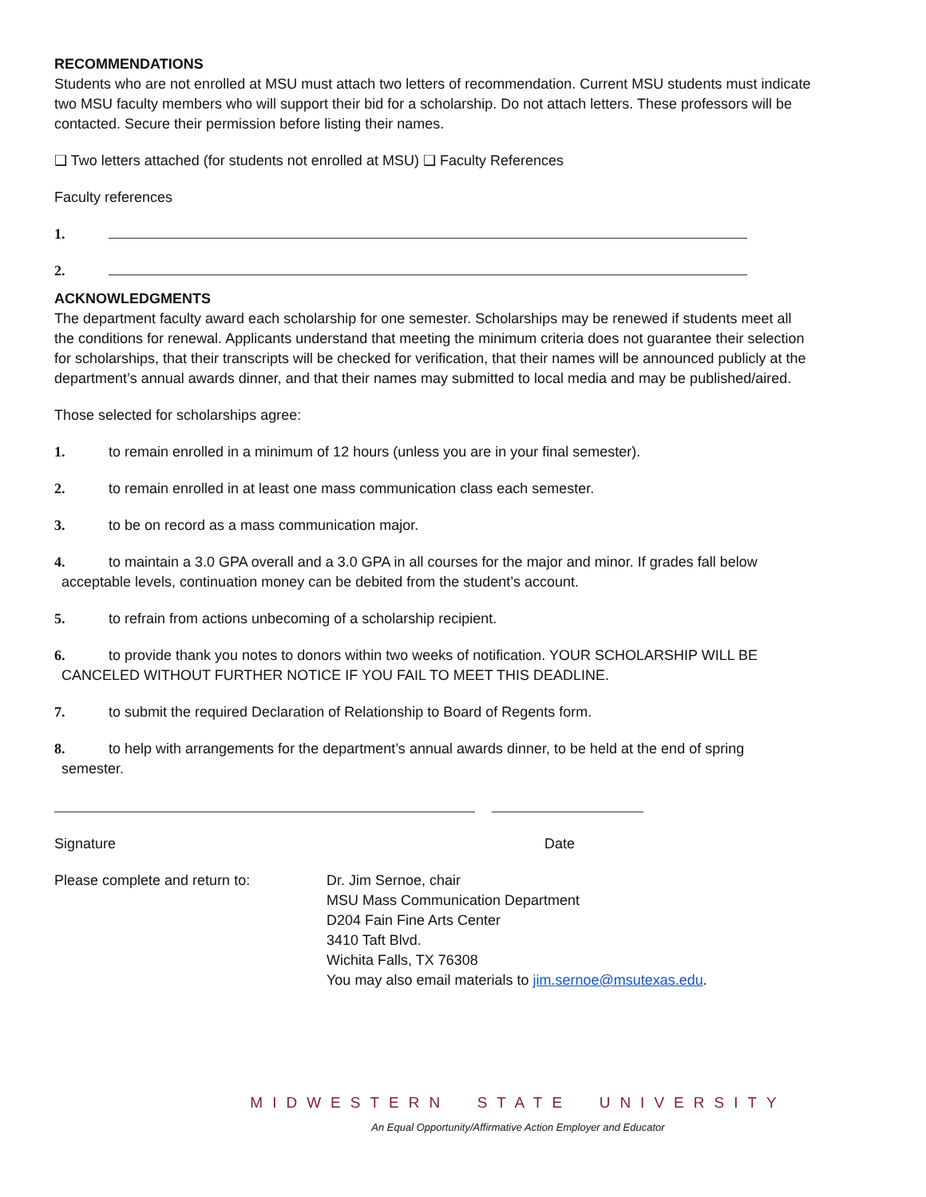RECOMMENDATIONS
Students who are not enrolled at MSU must attach two letters of recommendation. Current MSU students must indicate two MSU faculty members who will support their bid for a scholarship. Do not attach letters. These professors will be contacted. Secure their permission before listing their names.
❑ Two letters attached (for students not enrolled at MSU) ❑ Faculty References
Faculty references
1.
2.
ACKNOWLEDGMENTS
The department faculty award each scholarship for one semester. Scholarships may be renewed if students meet all the conditions for renewal. Applicants understand that meeting the minimum criteria does not guarantee their selection for scholarships, that their transcripts will be checked for verification, that their names will be announced publicly at the department’s annual awards dinner, and that their names may submitted to local media and may be published/aired.
Those selected for scholarships agree:
1. to remain enrolled in a minimum of 12 hours (unless you are in your final semester).
2. to remain enrolled in at least one mass communication class each semester.
3. to be on record as a mass communication major.
4. to maintain a 3.0 GPA overall and a 3.0 GPA in all courses for the major and minor. If grades fall below
acceptable levels, continuation money can be debited from the student’s account.
5. to refrain from actions unbecoming of a scholarship recipient.
6. to provide thank you notes to donors within two weeks of notification. YOUR SCHOLARSHIP WILL BE
CANCELED WITHOUT FURTHER NOTICE IF YOU FAIL TO MEET THIS DEADLINE.
7. to submit the required Declaration of Relationship to Board of Regents form.
8. to help with arrangements for the department’s annual awards dinner, to be held at the end of spring
semester.
Signature Date
Please complete and return to: Dr. Jim Sernoe, chair
MSU Mass Communication Department
D204 Fain Fine Arts Center
3410 Taft Blvd.
Wichita Falls, TX 76308
You may also email materials to jim.sernoe@msutexas.edu.
MIDWESTERN STATE UNIVERSITY
An Equal Opportunity/Affirmative Action Employer and Educator